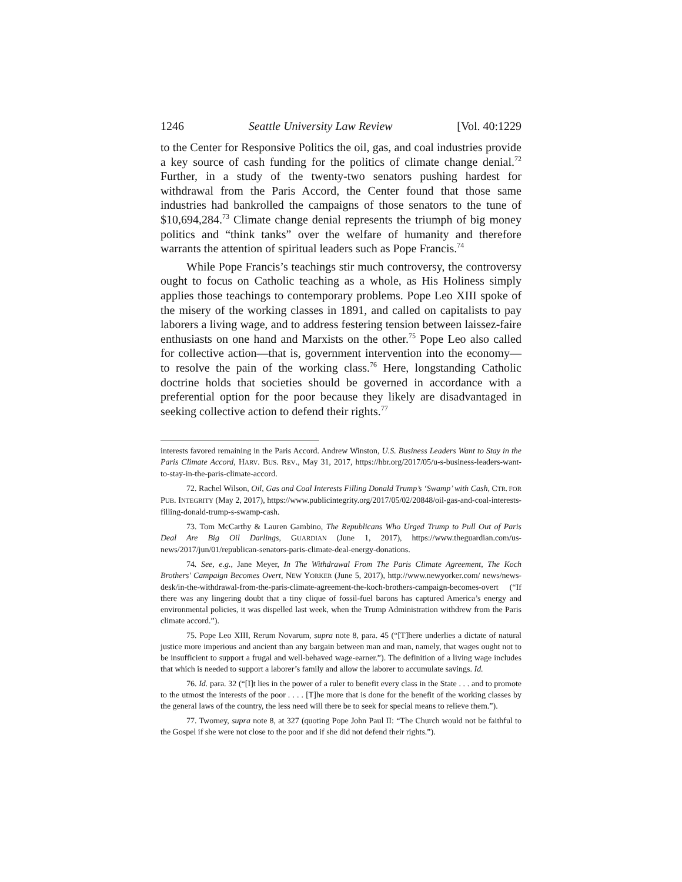1246 Seattle University Law Review [Vol. 40:1229
to the Center for Responsive Politics the oil, gas, and coal industries provide a key source of cash funding for the politics of climate change denial.<sup>72</sup> Further, in a study of the twenty-two senators pushing hardest for withdrawal from the Paris Accord, the Center found that those same industries had bankrolled the campaigns of those senators to the tune of $10,694,284.<sup>73</sup> Climate change denial represents the triumph of big money politics and “think tanks” over the welfare of humanity and therefore warrants the attention of spiritual leaders such as Pope Francis.<sup>74</sup>
While Pope Francis’s teachings stir much controversy, the controversy ought to focus on Catholic teaching as a whole, as His Holiness simply applies those teachings to contemporary problems. Pope Leo XIII spoke of the misery of the working classes in 1891, and called on capitalists to pay laborers a living wage, and to address festering tension between laissez-faire enthusiasts on one hand and Marxists on the other.<sup>75</sup> Pope Leo also called for collective action—that is, government intervention into the economy—to resolve the pain of the working class.<sup>76</sup> Here, longstanding Catholic doctrine holds that societies should be governed in accordance with a preferential option for the poor because they likely are disadvantaged in seeking collective action to defend their rights.<sup>77</sup>
interests favored remaining in the Paris Accord. Andrew Winston, U.S. Business Leaders Want to Stay in the Paris Climate Accord, HARV. BUS. REV., May 31, 2017, https://hbr.org/2017/05/u-s-business-leaders-want-to-stay-in-the-paris-climate-accord.
72. Rachel Wilson, Oil, Gas and Coal Interests Filling Donald Trump’s ‘Swamp’ with Cash, CTR. FOR PUB. INTEGRITY (May 2, 2017), https://www.publicintegrity.org/2017/05/02/20848/oil-gas-and-coal-interests-filling-donald-trump-s-swamp-cash.
73. Tom McCarthy & Lauren Gambino, The Republicans Who Urged Trump to Pull Out of Paris Deal Are Big Oil Darlings, GUARDIAN (June 1, 2017), https://www.theguardian.com/us-news/2017/jun/01/republican-senators-paris-climate-deal-energy-donations.
74. See, e.g., Jane Meyer, In The Withdrawal From The Paris Climate Agreement, The Koch Brothers' Campaign Becomes Overt, NEW YORKER (June 5, 2017), http://www.newyorker.com/ news/news-desk/in-the-withdrawal-from-the-paris-climate-agreement-the-koch-brothers-campaign-becomes-overt (“If there was any lingering doubt that a tiny clique of fossil-fuel barons has captured America’s energy and environmental policies, it was dispelled last week, when the Trump Administration withdrew from the Paris climate accord.”).
75. Pope Leo XIII, Rerum Novarum, supra note 8, para. 45 (“[T]here underlies a dictate of natural justice more imperious and ancient than any bargain between man and man, namely, that wages ought not to be insufficient to support a frugal and well-behaved wage-earner.”). The definition of a living wage includes that which is needed to support a laborer’s family and allow the laborer to accumulate savings. Id.
76. Id. para. 32 (“[I]t lies in the power of a ruler to benefit every class in the State . . . and to promote to the utmost the interests of the poor . . . . [T]he more that is done for the benefit of the working classes by the general laws of the country, the less need will there be to seek for special means to relieve them.”).
77. Twomey, supra note 8, at 327 (quoting Pope John Paul II: “The Church would not be faithful to the Gospel if she were not close to the poor and if she did not defend their rights.”).